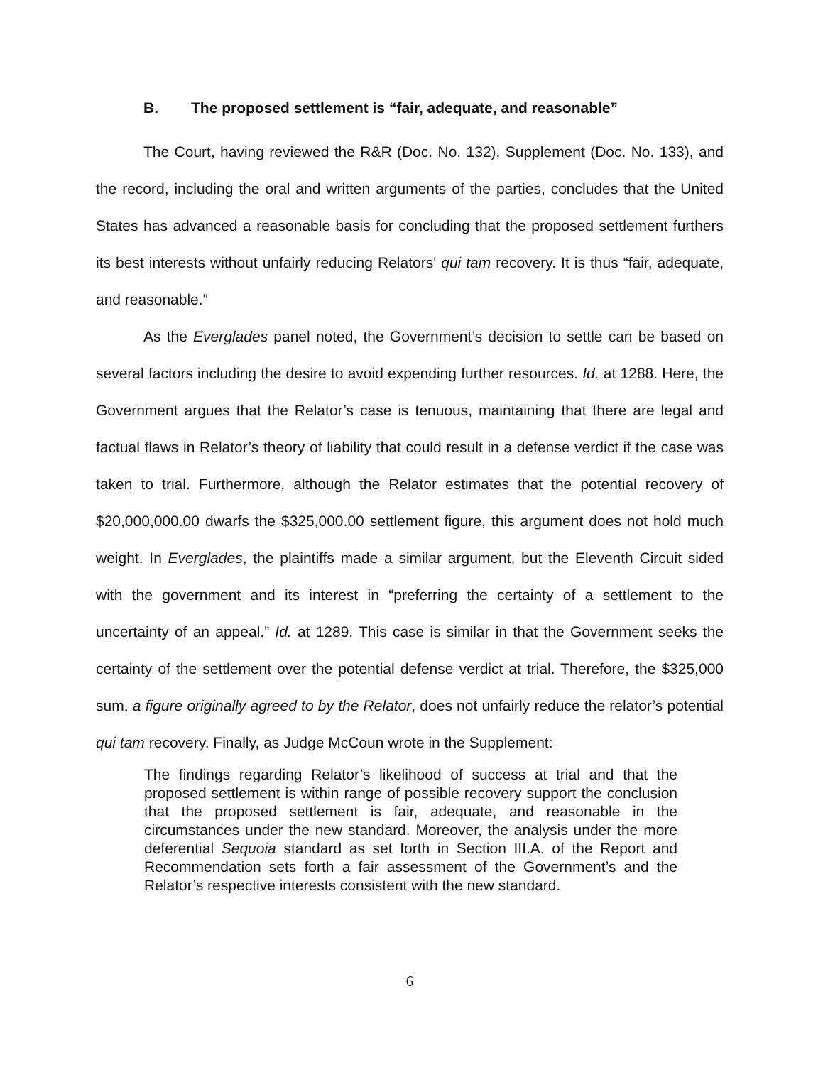B. The proposed settlement is “fair, adequate, and reasonable”
The Court, having reviewed the R&R (Doc. No. 132), Supplement (Doc. No. 133), and the record, including the oral and written arguments of the parties, concludes that the United States has advanced a reasonable basis for concluding that the proposed settlement furthers its best interests without unfairly reducing Relators' qui tam recovery. It is thus “fair, adequate, and reasonable.”
As the Everglades panel noted, the Government’s decision to settle can be based on several factors including the desire to avoid expending further resources. Id. at 1288. Here, the Government argues that the Relator’s case is tenuous, maintaining that there are legal and factual flaws in Relator’s theory of liability that could result in a defense verdict if the case was taken to trial. Furthermore, although the Relator estimates that the potential recovery of $20,000,000.00 dwarfs the $325,000.00 settlement figure, this argument does not hold much weight. In Everglades, the plaintiffs made a similar argument, but the Eleventh Circuit sided with the government and its interest in “preferring the certainty of a settlement to the uncertainty of an appeal.” Id. at 1289. This case is similar in that the Government seeks the certainty of the settlement over the potential defense verdict at trial. Therefore, the $325,000 sum, a figure originally agreed to by the Relator, does not unfairly reduce the relator’s potential qui tam recovery. Finally, as Judge McCoun wrote in the Supplement:
The findings regarding Relator’s likelihood of success at trial and that the proposed settlement is within range of possible recovery support the conclusion that the proposed settlement is fair, adequate, and reasonable in the circumstances under the new standard. Moreover, the analysis under the more deferential Sequoia standard as set forth in Section III.A. of the Report and Recommendation sets forth a fair assessment of the Government’s and the Relator’s respective interests consistent with the new standard.
6